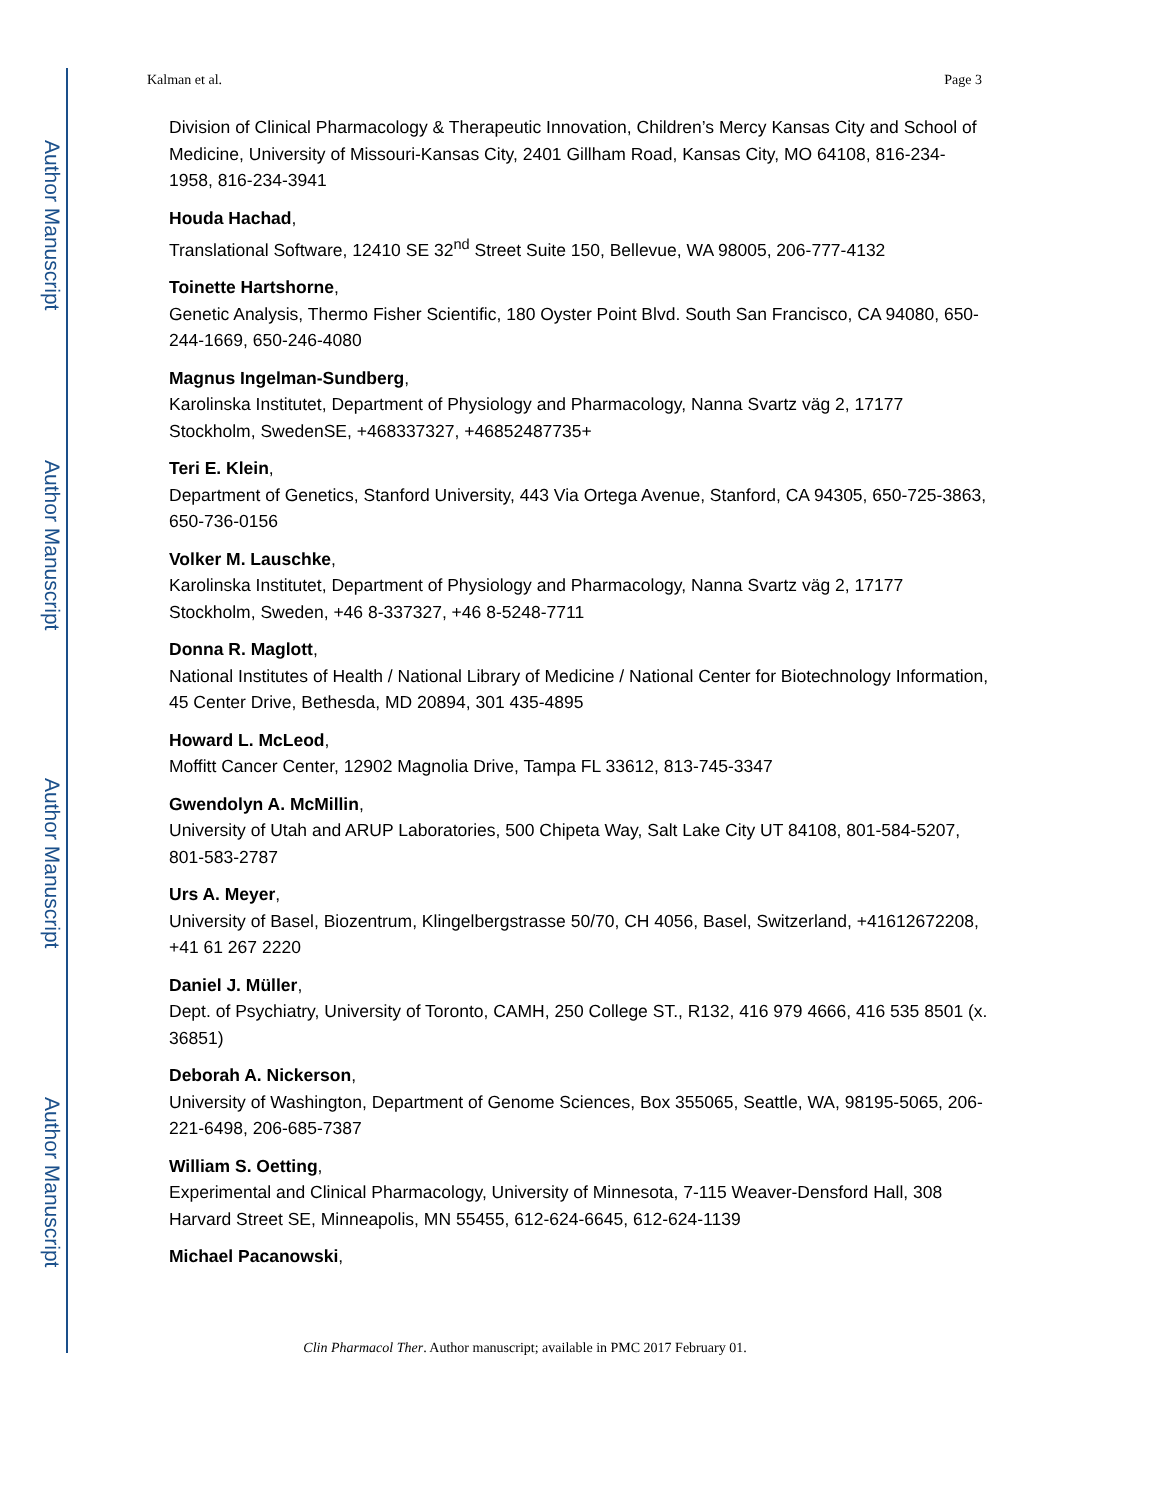Author Manuscript
Author Manuscript
Author Manuscript
Author Manuscript
Kalman et al. Page 3
Division of Clinical Pharmacology & Therapeutic Innovation, Children’s Mercy Kansas City and School of Medicine, University of Missouri-Kansas City, 2401 Gillham Road, Kansas City, MO 64108, 816-234-1958, 816-234-3941
Houda Hachad,
Translational Software, 12410 SE 32<sup>nd</sup> Street Suite 150, Bellevue, WA 98005, 206-777-4132
Toinette Hartshorne,
Genetic Analysis, Thermo Fisher Scientific, 180 Oyster Point Blvd. South San Francisco, CA 94080, 650-244-1669, 650-246-4080
Magnus Ingelman-Sundberg,
Karolinska Institutet, Department of Physiology and Pharmacology, Nanna Svartz väg 2, 17177 Stockholm, SwedenSE, +468337327, +46852487735+
Teri E. Klein,
Department of Genetics, Stanford University, 443 Via Ortega Avenue, Stanford, CA 94305, 650-725-3863, 650-736-0156
Volker M. Lauschke,
Karolinska Institutet, Department of Physiology and Pharmacology, Nanna Svartz väg 2, 17177 Stockholm, Sweden, +46 8-337327, +46 8-5248-7711
Donna R. Maglott,
National Institutes of Health / National Library of Medicine / National Center for Biotechnology Information, 45 Center Drive, Bethesda, MD 20894, 301 435-4895
Howard L. McLeod,
Moffitt Cancer Center, 12902 Magnolia Drive, Tampa FL 33612, 813-745-3347
Gwendolyn A. McMillin,
University of Utah and ARUP Laboratories, 500 Chipeta Way, Salt Lake City UT 84108, 801-584-5207, 801-583-2787
Urs A. Meyer,
University of Basel, Biozentrum, Klingelbergstrasse 50/70, CH 4056, Basel, Switzerland, +41612672208, +41 61 267 2220
Daniel J. Müller,
Dept. of Psychiatry, University of Toronto, CAMH, 250 College ST., R132, 416 979 4666, 416 535 8501 (x. 36851)
Deborah A. Nickerson,
University of Washington, Department of Genome Sciences, Box 355065, Seattle, WA, 98195-5065, 206-221-6498, 206-685-7387
William S. Oetting,
Experimental and Clinical Pharmacology, University of Minnesota, 7-115 Weaver-Densford Hall, 308 Harvard Street SE, Minneapolis, MN 55455, 612-624-6645, 612-624-1139
Michael Pacanowski,
Clin Pharmacol Ther. Author manuscript; available in PMC 2017 February 01.